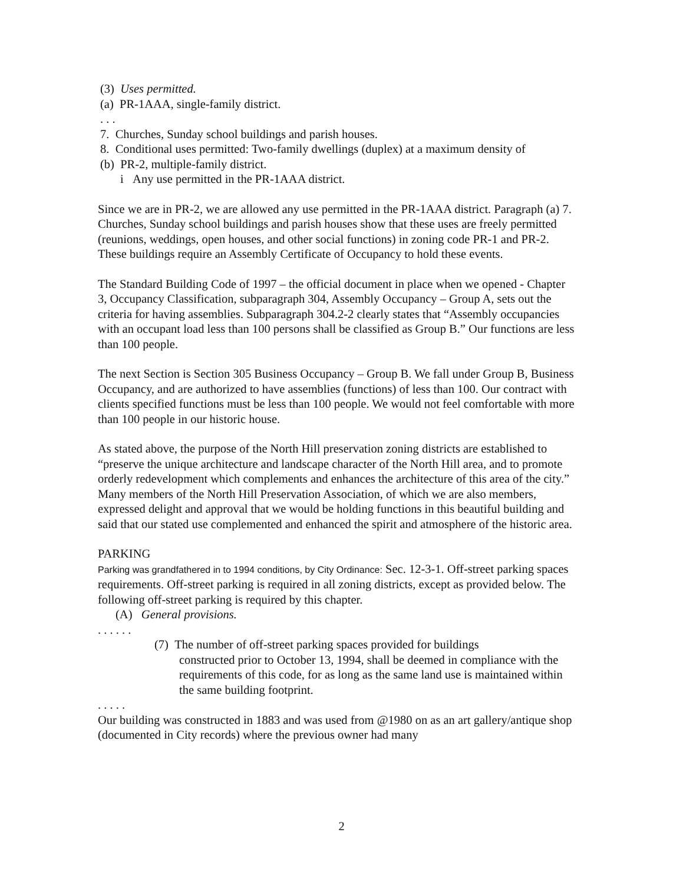(3) Uses permitted.
(a) PR-1AAA, single-family district.
. . .
7. Churches, Sunday school buildings and parish houses.
8. Conditional uses permitted: Two-family dwellings (duplex) at a maximum density of
(b) PR-2, multiple-family district.
i Any use permitted in the PR-1AAA district.
Since we are in PR-2, we are allowed any use permitted in the PR-1AAA district. Paragraph (a) 7. Churches, Sunday school buildings and parish houses show that these uses are freely permitted (reunions, weddings, open houses, and other social functions) in zoning code PR-1 and PR-2. These buildings require an Assembly Certificate of Occupancy to hold these events.
The Standard Building Code of 1997 – the official document in place when we opened - Chapter 3, Occupancy Classification, subparagraph 304, Assembly Occupancy – Group A, sets out the criteria for having assemblies. Subparagraph 304.2-2 clearly states that “Assembly occupancies with an occupant load less than 100 persons shall be classified as Group B.” Our functions are less than 100 people.
The next Section is Section 305 Business Occupancy – Group B. We fall under Group B, Business Occupancy, and are authorized to have assemblies (functions) of less than 100. Our contract with clients specified functions must be less than 100 people. We would not feel comfortable with more than 100 people in our historic house.
As stated above, the purpose of the North Hill preservation zoning districts are established to “preserve the unique architecture and landscape character of the North Hill area, and to promote orderly redevelopment which complements and enhances the architecture of this area of the city.” Many members of the North Hill Preservation Association, of which we are also members, expressed delight and approval that we would be holding functions in this beautiful building and said that our stated use complemented and enhanced the spirit and atmosphere of the historic area.
PARKING
Parking was grandfathered in to 1994 conditions, by City Ordinance: Sec. 12-3-1. Off-street parking spaces requirements. Off-street parking is required in all zoning districts, except as provided below. The following off-street parking is required by this chapter.
(A) General provisions.
. . . . . .
(7) The number of off-street parking spaces provided for buildings
constructed prior to October 13, 1994, shall be deemed in compliance with the requirements of this code, for as long as the same land use is maintained within the same building footprint.
. . . . .
Our building was constructed in 1883 and was used from @1980 on as an art gallery/antique shop (documented in City records) where the previous owner had many
2